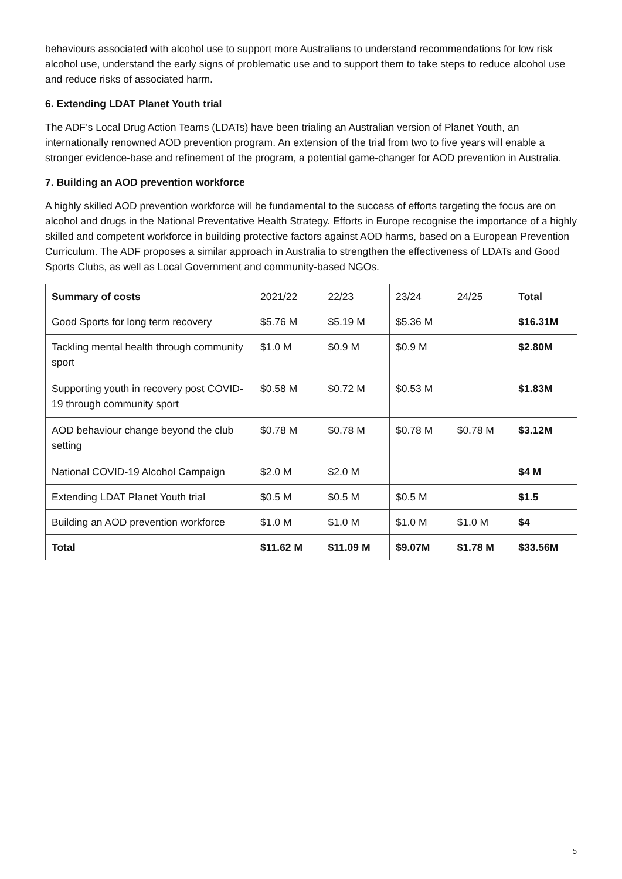behaviours associated with alcohol use to support more Australians to understand recommendations for low risk alcohol use, understand the early signs of problematic use and to support them to take steps to reduce alcohol use and reduce risks of associated harm.
6. Extending LDAT Planet Youth trial
The ADF’s Local Drug Action Teams (LDATs) have been trialing an Australian version of Planet Youth, an internationally renowned AOD prevention program. An extension of the trial from two to five years will enable a stronger evidence-base and refinement of the program, a potential game-changer for AOD prevention in Australia.
7. Building an AOD prevention workforce
A highly skilled AOD prevention workforce will be fundamental to the success of efforts targeting the focus are on alcohol and drugs in the National Preventative Health Strategy. Efforts in Europe recognise the importance of a highly skilled and competent workforce in building protective factors against AOD harms, based on a European Prevention Curriculum. The ADF proposes a similar approach in Australia to strengthen the effectiveness of LDATs and Good Sports Clubs, as well as Local Government and community-based NGOs.
| Summary of costs | 2021/22 | 22/23 | 23/24 | 24/25 | Total |
| Good Sports for long term recovery | $5.76 M | $5.19 M | $5.36 M | | $16.31M |
| Tackling mental health through community sport | $1.0 M | $0.9 M | $0.9 M | | $2.80M |
| Supporting youth in recovery post COVID-19 through community sport | $0.58 M | $0.72 M | $0.53 M | | $1.83M |
| AOD behaviour change beyond the club setting | $0.78 M | $0.78 M | $0.78 M | $0.78 M | $3.12M |
| National COVID-19 Alcohol Campaign | $2.0 M | $2.0 M | | | $4 M |
| Extending LDAT Planet Youth trial | $0.5 M | $0.5 M | $0.5 M | | $1.5 |
| Building an AOD prevention workforce | $1.0 M | $1.0 M | $1.0 M | $1.0 M | $4 |
| Total | $11.62 M | $11.09 M | $9.07M | $1.78 M | $33.56M |
5